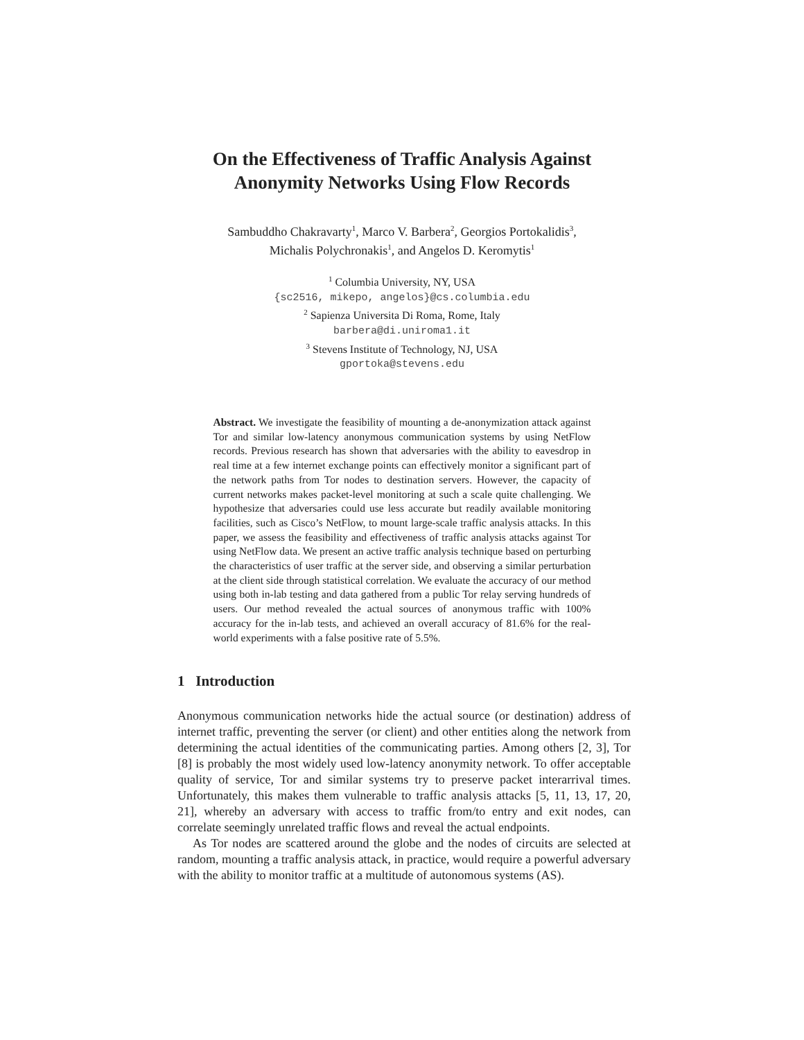On the Effectiveness of Traffic Analysis Against
Anonymity Networks Using Flow Records
Sambuddho Chakravarty<sup>1</sup>, Marco V. Barbera<sup>2</sup>, Georgios Portokalidis<sup>3</sup>,
Michalis Polychronakis<sup>1</sup>, and Angelos D. Keromytis<sup>1</sup>
<sup>1</sup> Columbia University, NY, USA
{sc2516, mikepo, angelos}@cs.columbia.edu
<sup>2</sup> Sapienza Universita Di Roma, Rome, Italy
barbera@di.uniroma1.it
<sup>3</sup> Stevens Institute of Technology, NJ, USA
gportoka@stevens.edu
Abstract. We investigate the feasibility of mounting a de-anonymization attack against Tor and similar low-latency anonymous communication systems by using NetFlow records. Previous research has shown that adversaries with the ability to eavesdrop in real time at a few internet exchange points can effectively monitor a significant part of the network paths from Tor nodes to destination servers. However, the capacity of current networks makes packet-level monitoring at such a scale quite challenging. We hypothesize that adversaries could use less accurate but readily available monitoring facilities, such as Cisco’s NetFlow, to mount large-scale traffic analysis attacks. In this paper, we assess the feasibility and effectiveness of traffic analysis attacks against Tor using NetFlow data. We present an active traffic analysis technique based on perturbing the characteristics of user traffic at the server side, and observing a similar perturbation at the client side through statistical correlation. We evaluate the accuracy of our method using both in-lab testing and data gathered from a public Tor relay serving hundreds of users. Our method revealed the actual sources of anonymous traffic with 100% accuracy for the in-lab tests, and achieved an overall accuracy of 81.6% for the real-world experiments with a false positive rate of 5.5%.
1 Introduction
Anonymous communication networks hide the actual source (or destination) address of internet traffic, preventing the server (or client) and other entities along the network from determining the actual identities of the communicating parties. Among others [2, 3], Tor [8] is probably the most widely used low-latency anonymity network. To offer acceptable quality of service, Tor and similar systems try to preserve packet interarrival times. Unfortunately, this makes them vulnerable to traffic analysis attacks [5, 11, 13, 17, 20, 21], whereby an adversary with access to traffic from/to entry and exit nodes, can correlate seemingly unrelated traffic flows and reveal the actual endpoints.
As Tor nodes are scattered around the globe and the nodes of circuits are selected at random, mounting a traffic analysis attack, in practice, would require a powerful adversary with the ability to monitor traffic at a multitude of autonomous systems (AS).